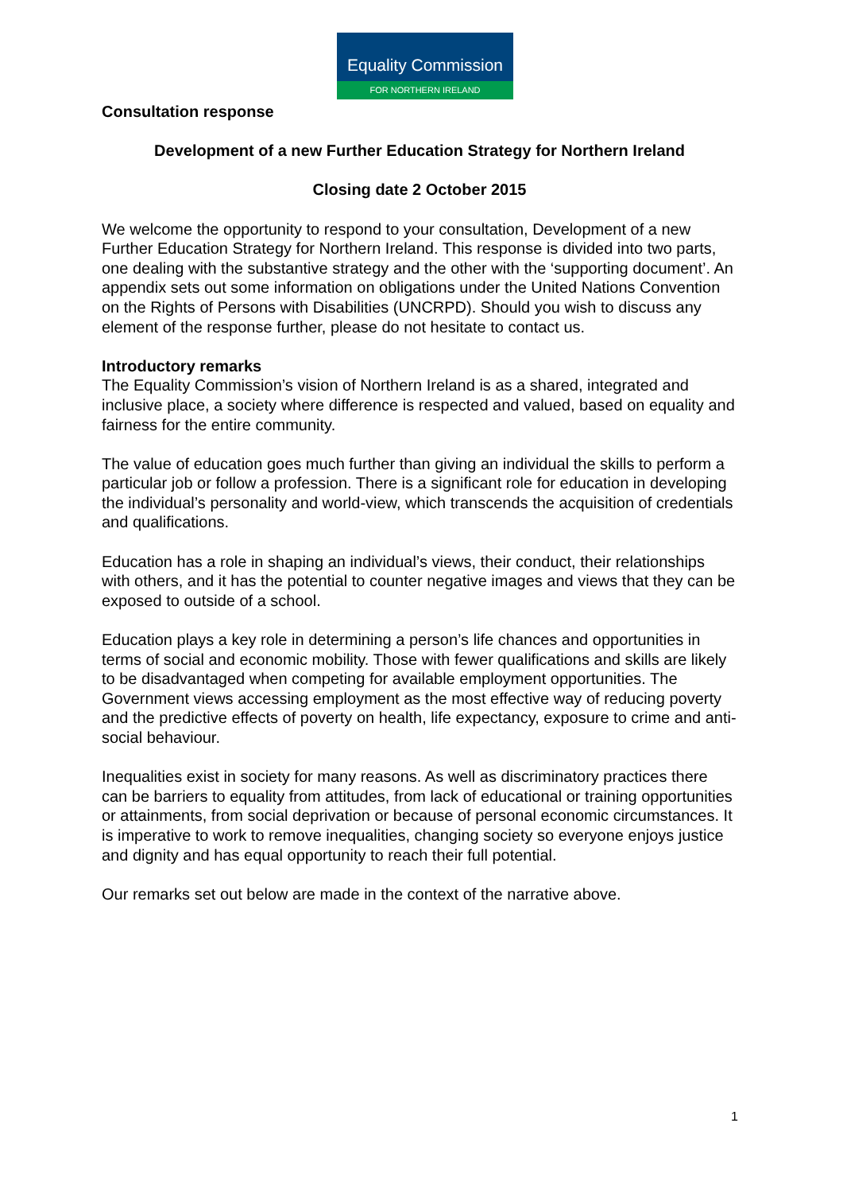Equality Commission
FOR NORTHERN IRELAND
Consultation response
Development of a new Further Education Strategy for Northern Ireland
Closing date 2 October 2015
We welcome the opportunity to respond to your consultation, Development of a new Further Education Strategy for Northern Ireland. This response is divided into two parts, one dealing with the substantive strategy and the other with the ‘supporting document’. An appendix sets out some information on obligations under the United Nations Convention on the Rights of Persons with Disabilities (UNCRPD). Should you wish to discuss any element of the response further, please do not hesitate to contact us.
Introductory remarks
The Equality Commission’s vision of Northern Ireland is as a shared, integrated and inclusive place, a society where difference is respected and valued, based on equality and fairness for the entire community.
The value of education goes much further than giving an individual the skills to perform a particular job or follow a profession. There is a significant role for education in developing the individual’s personality and world-view, which transcends the acquisition of credentials and qualifications.
Education has a role in shaping an individual’s views, their conduct, their relationships with others, and it has the potential to counter negative images and views that they can be exposed to outside of a school.
Education plays a key role in determining a person’s life chances and opportunities in terms of social and economic mobility. Those with fewer qualifications and skills are likely to be disadvantaged when competing for available employment opportunities. The Government views accessing employment as the most effective way of reducing poverty and the predictive effects of poverty on health, life expectancy, exposure to crime and anti-social behaviour.
Inequalities exist in society for many reasons. As well as discriminatory practices there can be barriers to equality from attitudes, from lack of educational or training opportunities or attainments, from social deprivation or because of personal economic circumstances. It is imperative to work to remove inequalities, changing society so everyone enjoys justice and dignity and has equal opportunity to reach their full potential.
Our remarks set out below are made in the context of the narrative above.
1